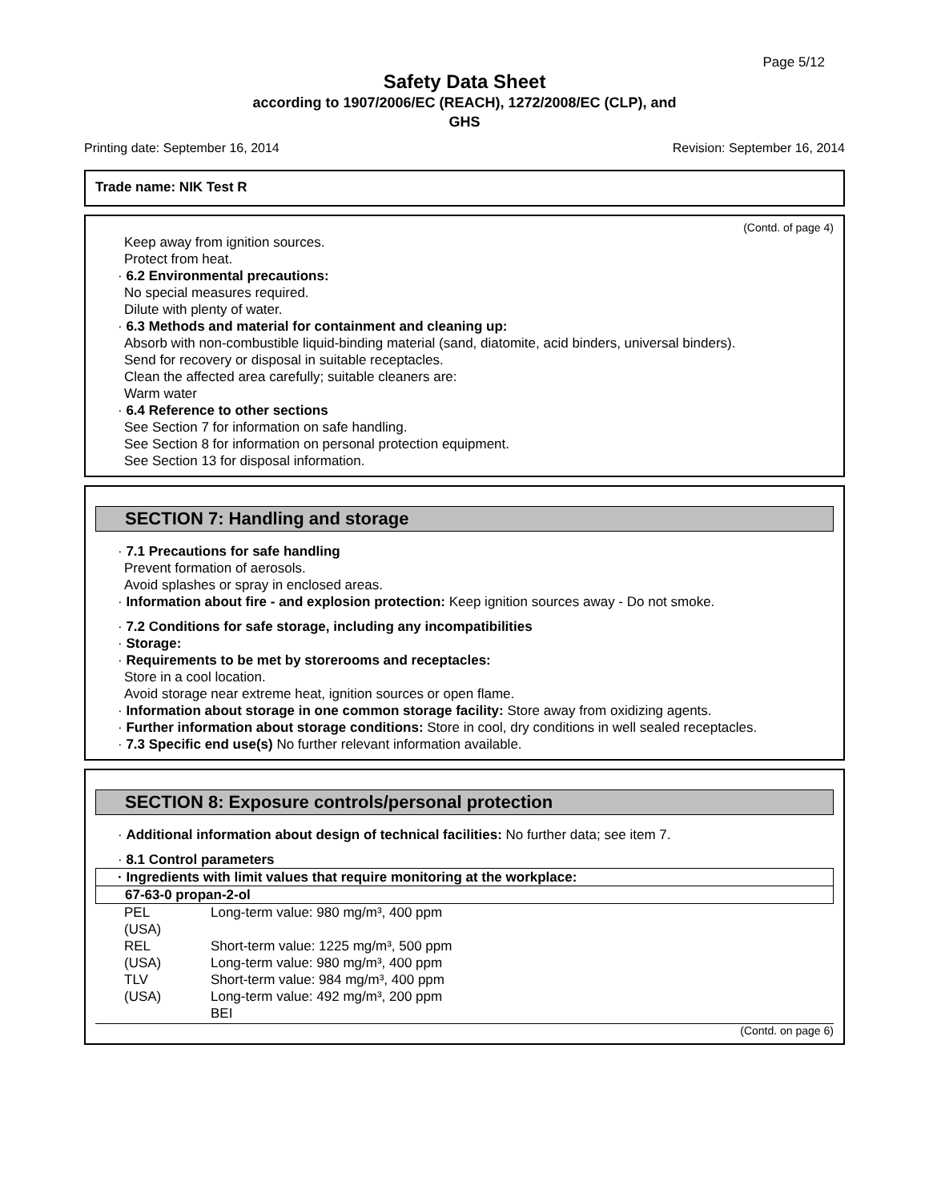Page 5/12
Safety Data Sheet
according to 1907/2006/EC (REACH), 1272/2008/EC (CLP), and
GHS
Printing date: September 16, 2014 Revision: September 16, 2014
Trade name: NIK Test R
(Contd. of page 4)
Keep away from ignition sources.
Protect from heat.
· 6.2 Environmental precautions:
No special measures required.
Dilute with plenty of water.
· 6.3 Methods and material for containment and cleaning up:
Absorb with non-combustible liquid-binding material (sand, diatomite, acid binders, universal binders).
Send for recovery or disposal in suitable receptacles.
Clean the affected area carefully; suitable cleaners are:
Warm water
· 6.4 Reference to other sections
See Section 7 for information on safe handling.
See Section 8 for information on personal protection equipment.
See Section 13 for disposal information.
SECTION 7: Handling and storage
· 7.1 Precautions for safe handling
Prevent formation of aerosols.
Avoid splashes or spray in enclosed areas.
· Information about fire - and explosion protection: Keep ignition sources away - Do not smoke.
· 7.2 Conditions for safe storage, including any incompatibilities
· Storage:
· Requirements to be met by storerooms and receptacles:
Store in a cool location.
Avoid storage near extreme heat, ignition sources or open flame.
· Information about storage in one common storage facility: Store away from oxidizing agents.
· Further information about storage conditions: Store in cool, dry conditions in well sealed receptacles.
· 7.3 Specific end use(s) No further relevant information available.
SECTION 8: Exposure controls/personal protection
· Additional information about design of technical facilities: No further data; see item 7.
· 8.1 Control parameters
· Ingredients with limit values that require monitoring at the workplace:
67-63-0 propan-2-ol
| PEL (USA) | Long-term value: 980 mg/m³, 400 ppm |
| REL (USA) | Short-term value: 1225 mg/m³, 500 ppm Long-term value: 980 mg/m³, 400 ppm |
| TLV (USA) | Short-term value: 984 mg/m³, 400 ppm Long-term value: 492 mg/m³, 200 ppm BEI |
(Contd. on page 6)